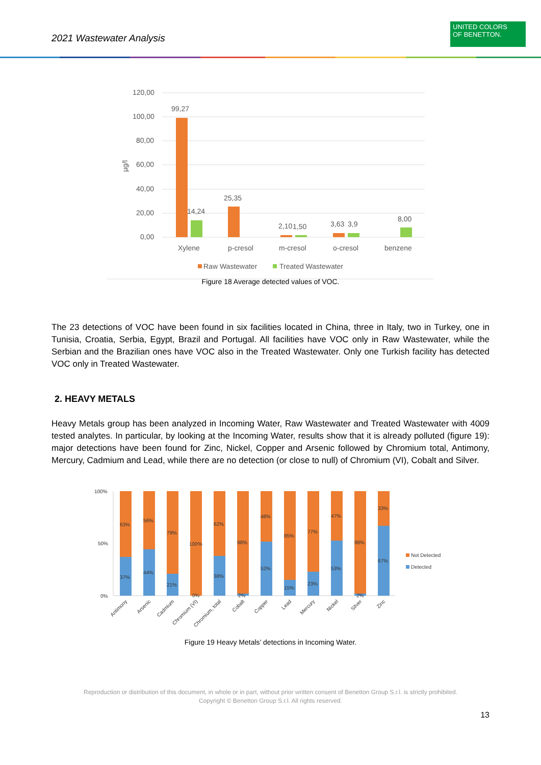2021 Wastewater Analysis
UNITED COLORS
OF BENETTON.
120,00
100,00
80,00
60,00
40,00
20,00
0,00
µg/l
99,27
14,24
25,35
2,10
1,50
3,63
3,9
8,00
Xylene
p-cresol
m-cresol
o-cresol
benzene
Raw Wastewater
Treated Wastewater
Figure 18 Average detected values of VOC.
The 23 detections of VOC have been found in six facilities located in China, three in Italy, two in Turkey, one in Tunisia, Croatia, Serbia, Egypt, Brazil and Portugal. All facilities have VOC only in Raw Wastewater, while the Serbian and the Brazilian ones have VOC also in the Treated Wastewater. Only one Turkish facility has detected VOC only in Treated Wastewater.
2. HEAVY METALS
Heavy Metals group has been analyzed in Incoming Water, Raw Wastewater and Treated Wastewater with 4009 tested analytes. In particular, by looking at the Incoming Water, results show that it is already polluted (figure 19): major detections have been found for Zinc, Nickel, Copper and Arsenic followed by Chromium total, Antimony, Mercury, Cadmium and Lead, while there are no detection (or close to null) of Chromium (VI), Cobalt and Silver.
100%
50%
0%
63%
37%
56%
44%
79%
21%
100%
0%
62%
38%
98%
2%
48%
52%
85%
15%
77%
23%
47%
53%
98%
2%
33%
67%
Not Detected
Detected
Antimony
Arsenic
Cadmium
Chromium (VI)
Chromium, total
Cobalt
Copper
Lead
Mercury
Nickel
Silver
Zinc
Figure 19 Heavy Metals’ detections in Incoming Water.
Reproduction or distribution of this document, in whole or in part, without prior written consent of Benetton Group S.r.l. is strictly prohibited.
Copyright © Benetton Group S.r.l. All rights reserved.
13